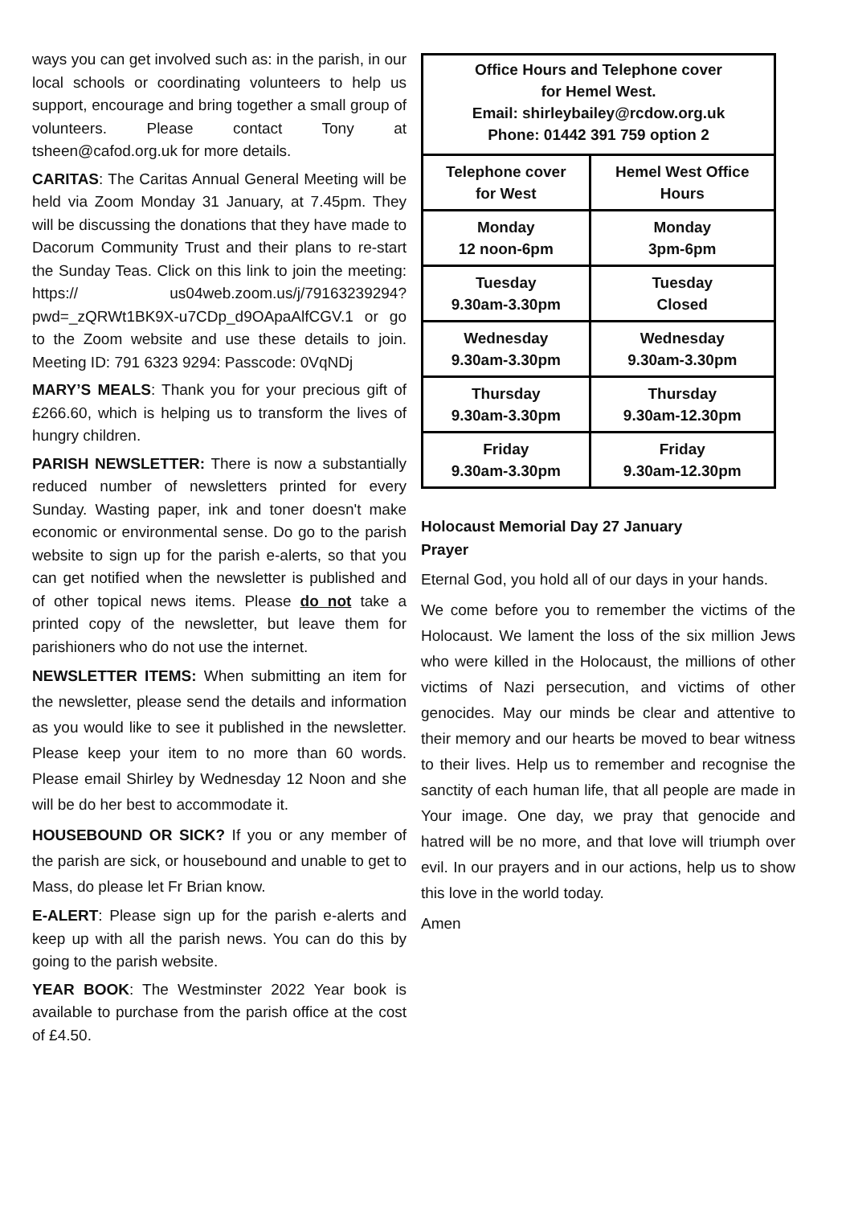ways you can get involved such as: in the parish, in our local schools or coordinating volunteers to help us support, encourage and bring together a small group of volunteers. Please contact Tony at tsheen@cafod.org.uk for more details.
CARITAS: The Caritas Annual General Meeting will be held via Zoom Monday 31 January, at 7.45pm. They will be discussing the donations that they have made to Dacorum Community Trust and their plans to re-start the Sunday Teas. Click on this link to join the meeting: https:// us04web.zoom.us/j/79163239294? pwd=_zQRWt1BK9X-u7CDp_d9OApaAlfCGV.1 or go to the Zoom website and use these details to join. Meeting ID: 791 6323 9294: Passcode: 0VqNDj
MARY’S MEALS: Thank you for your precious gift of £266.60, which is helping us to transform the lives of hungry children.
PARISH NEWSLETTER: There is now a substantially reduced number of newsletters printed for every Sunday. Wasting paper, ink and toner doesn't make economic or environmental sense. Do go to the parish website to sign up for the parish e-alerts, so that you can get notified when the newsletter is published and of other topical news items. Please do not take a printed copy of the newsletter, but leave them for parishioners who do not use the internet.
NEWSLETTER ITEMS: When submitting an item for the newsletter, please send the details and information as you would like to see it published in the newsletter. Please keep your item to no more than 60 words. Please email Shirley by Wednesday 12 Noon and she will be do her best to accommodate it.
HOUSEBOUND OR SICK? If you or any member of the parish are sick, or housebound and unable to get to Mass, do please let Fr Brian know.
E-ALERT: Please sign up for the parish e-alerts and keep up with all the parish news. You can do this by going to the parish website.
YEAR BOOK: The Westminster 2022 Year book is available to purchase from the parish office at the cost of £4.50.
| Office Hours and Telephone cover for Hemel West. Email: shirleybailey@rcdow.org.uk Phone: 01442 391 759 option 2 | |
| --- | --- |
| Telephone cover for West | Hemel West Office Hours |
| Monday 12 noon-6pm | Monday 3pm-6pm |
| Tuesday 9.30am-3.30pm | Tuesday Closed |
| Wednesday 9.30am-3.30pm | Wednesday 9.30am-3.30pm |
| Thursday 9.30am-3.30pm | Thursday 9.30am-12.30pm |
| Friday 9.30am-3.30pm | Friday 9.30am-12.30pm |
Holocaust Memorial Day 27 January
Prayer
Eternal God, you hold all of our days in your hands.
We come before you to remember the victims of the Holocaust. We lament the loss of the six million Jews who were killed in the Holocaust, the millions of other victims of Nazi persecution, and victims of other genocides. May our minds be clear and attentive to their memory and our hearts be moved to bear witness to their lives. Help us to remember and recognise the sanctity of each human life, that all people are made in Your image. One day, we pray that genocide and hatred will be no more, and that love will triumph over evil. In our prayers and in our actions, help us to show this love in the world today.
Amen